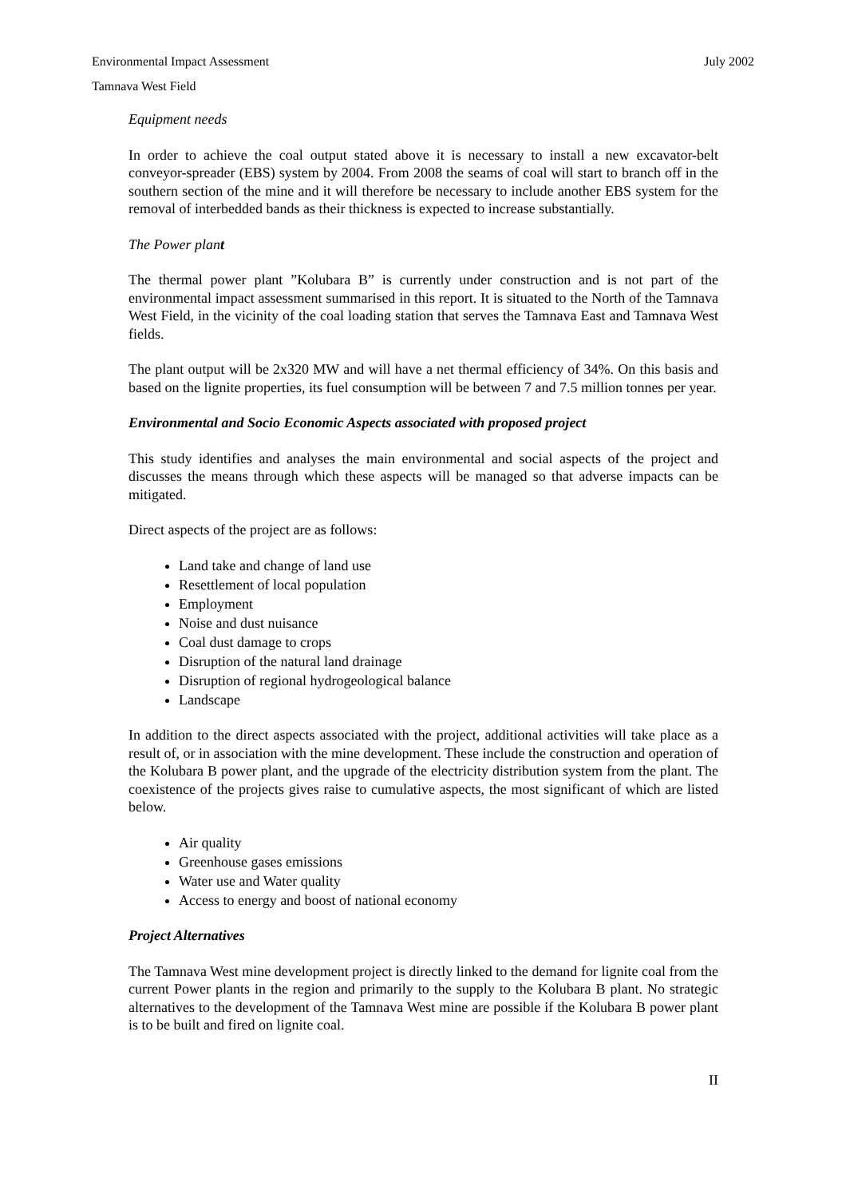Environmental Impact Assessment July 2002
Tamnava West Field
Equipment needs
In order to achieve the coal output stated above it is necessary to install a new excavator-belt conveyor-spreader (EBS) system by 2004. From 2008 the seams of coal will start to branch off in the southern section of the mine and it will therefore be necessary to include another EBS system for the removal of interbedded bands as their thickness is expected to increase substantially.
The Power plant
The thermal power plant ”Kolubara B” is currently under construction and is not part of the environmental impact assessment summarised in this report. It is situated to the North of the Tamnava West Field, in the vicinity of the coal loading station that serves the Tamnava East and Tamnava West fields.
The plant output will be 2x320 MW and will have a net thermal efficiency of 34%. On this basis and based on the lignite properties, its fuel consumption will be between 7 and 7.5 million tonnes per year.
Environmental and Socio Economic Aspects associated with proposed project
This study identifies and analyses the main environmental and social aspects of the project and discusses the means through which these aspects will be managed so that adverse impacts can be mitigated.
Direct aspects of the project are as follows:
Land take and change of land use
Resettlement of local population
Employment
Noise and dust nuisance
Coal dust damage to crops
Disruption of the natural land drainage
Disruption of regional hydrogeological balance
Landscape
In addition to the direct aspects associated with the project, additional activities will take place as a result of, or in association with the mine development. These include the construction and operation of the Kolubara B power plant, and the upgrade of the electricity distribution system from the plant. The coexistence of the projects gives raise to cumulative aspects, the most significant of which are listed below.
Air quality
Greenhouse gases emissions
Water use and Water quality
Access to energy and boost of national economy
Project Alternatives
The Tamnava West mine development project is directly linked to the demand for lignite coal from the current Power plants in the region and primarily to the supply to the Kolubara B plant. No strategic alternatives to the development of the Tamnava West mine are possible if the Kolubara B power plant is to be built and fired on lignite coal.
II